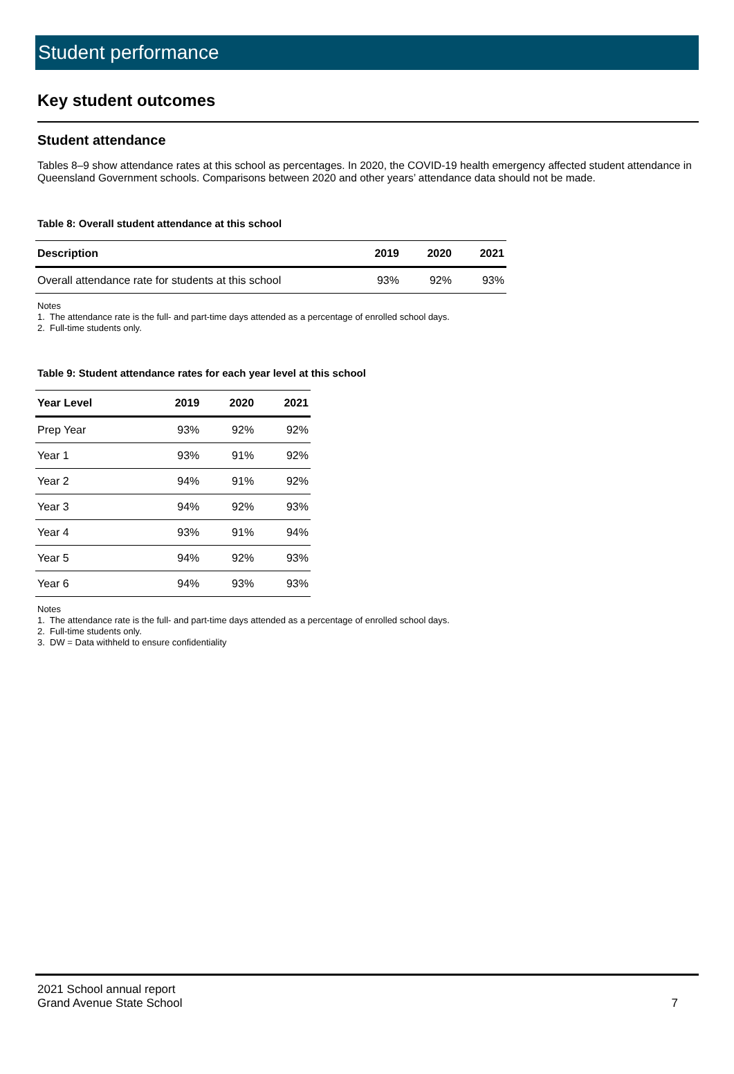Student performance
Key student outcomes
Student attendance
Tables 8–9 show attendance rates at this school as percentages. In 2020, the COVID-19 health emergency affected student attendance in Queensland Government schools. Comparisons between 2020 and other years’ attendance data should not be made.
Table 8: Overall student attendance at this school
| Description | 2019 | 2020 | 2021 |
| --- | --- | --- | --- |
| Overall attendance rate for students at this school | 93% | 92% | 93% |
Notes
1. The attendance rate is the full- and part-time days attended as a percentage of enrolled school days.
2. Full-time students only.
Table 9: Student attendance rates for each year level at this school
| Year Level | 2019 | 2020 | 2021 |
| --- | --- | --- | --- |
| Prep Year | 93% | 92% | 92% |
| Year 1 | 93% | 91% | 92% |
| Year 2 | 94% | 91% | 92% |
| Year 3 | 94% | 92% | 93% |
| Year 4 | 93% | 91% | 94% |
| Year 5 | 94% | 92% | 93% |
| Year 6 | 94% | 93% | 93% |
Notes
1. The attendance rate is the full- and part-time days attended as a percentage of enrolled school days.
2. Full-time students only.
3. DW = Data withheld to ensure confidentiality
2021 School annual report
Grand Avenue State School
7